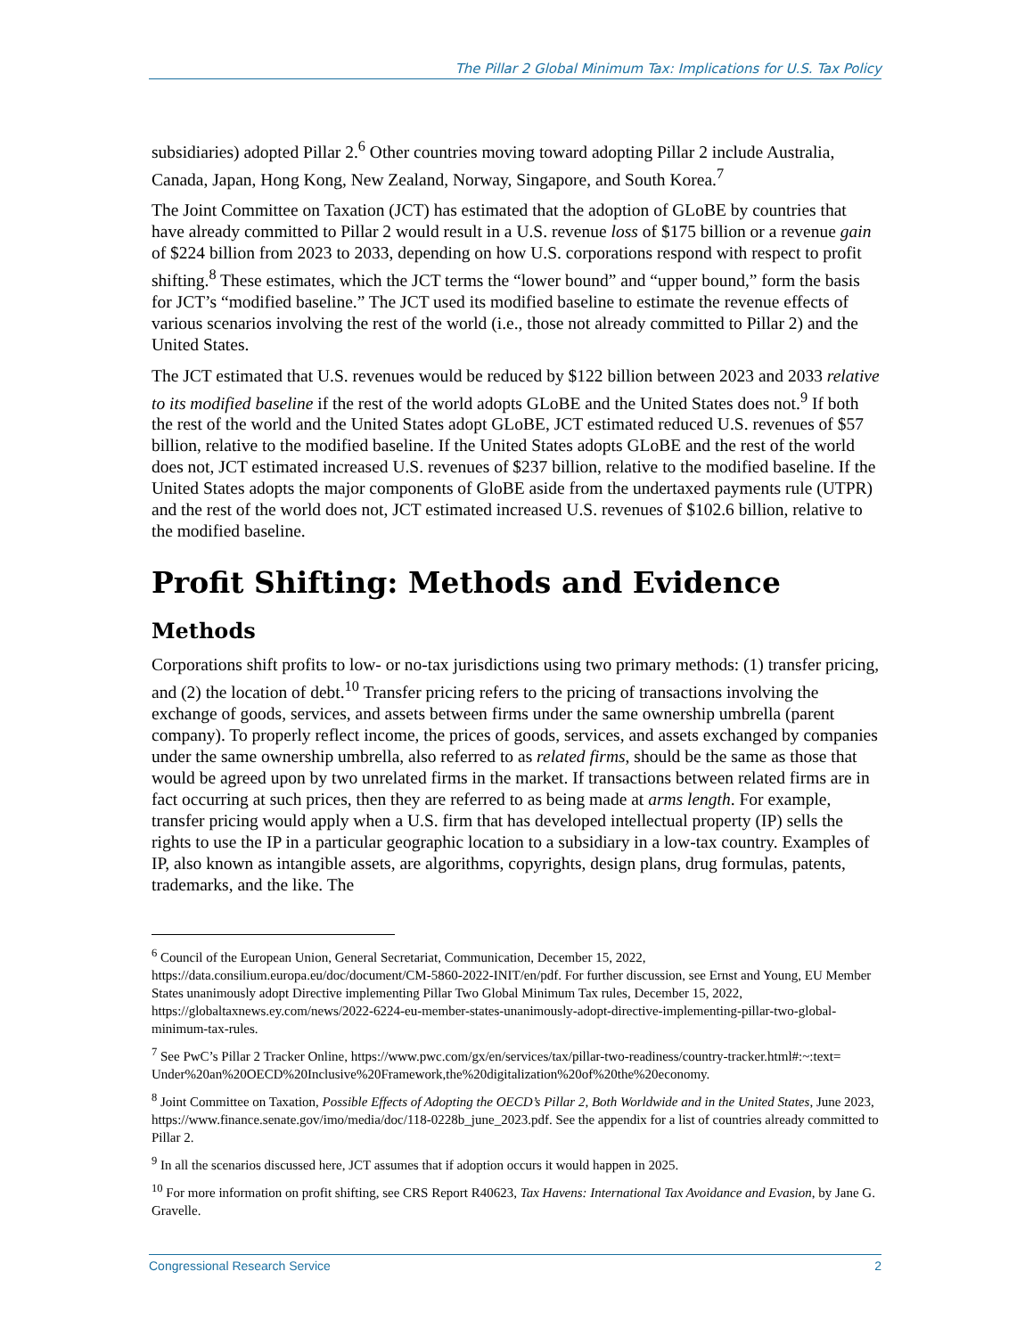The Pillar 2 Global Minimum Tax: Implications for U.S. Tax Policy
subsidiaries) adopted Pillar 2.<sup>6</sup> Other countries moving toward adopting Pillar 2 include Australia, Canada, Japan, Hong Kong, New Zealand, Norway, Singapore, and South Korea.<sup>7</sup>
The Joint Committee on Taxation (JCT) has estimated that the adoption of GLoBE by countries that have already committed to Pillar 2 would result in a U.S. revenue loss of $175 billion or a revenue gain of $224 billion from 2023 to 2033, depending on how U.S. corporations respond with respect to profit shifting.<sup>8</sup> These estimates, which the JCT terms the “lower bound” and “upper bound,” form the basis for JCT’s “modified baseline.” The JCT used its modified baseline to estimate the revenue effects of various scenarios involving the rest of the world (i.e., those not already committed to Pillar 2) and the United States.
The JCT estimated that U.S. revenues would be reduced by $122 billion between 2023 and 2033 relative to its modified baseline if the rest of the world adopts GLoBE and the United States does not.<sup>9</sup> If both the rest of the world and the United States adopt GLoBE, JCT estimated reduced U.S. revenues of $57 billion, relative to the modified baseline. If the United States adopts GLoBE and the rest of the world does not, JCT estimated increased U.S. revenues of $237 billion, relative to the modified baseline. If the United States adopts the major components of GloBE aside from the undertaxed payments rule (UTPR) and the rest of the world does not, JCT estimated increased U.S. revenues of $102.6 billion, relative to the modified baseline.
Profit Shifting: Methods and Evidence
Methods
Corporations shift profits to low- or no-tax jurisdictions using two primary methods: (1) transfer pricing, and (2) the location of debt.<sup>10</sup> Transfer pricing refers to the pricing of transactions involving the exchange of goods, services, and assets between firms under the same ownership umbrella (parent company). To properly reflect income, the prices of goods, services, and assets exchanged by companies under the same ownership umbrella, also referred to as related firms, should be the same as those that would be agreed upon by two unrelated firms in the market. If transactions between related firms are in fact occurring at such prices, then they are referred to as being made at arms length. For example, transfer pricing would apply when a U.S. firm that has developed intellectual property (IP) sells the rights to use the IP in a particular geographic location to a subsidiary in a low-tax country. Examples of IP, also known as intangible assets, are algorithms, copyrights, design plans, drug formulas, patents, trademarks, and the like. The
<sup>6</sup> Council of the European Union, General Secretariat, Communication, December 15, 2022, https://data.consilium.europa.eu/doc/document/CM-5860-2022-INIT/en/pdf. For further discussion, see Ernst and Young, EU Member States unanimously adopt Directive implementing Pillar Two Global Minimum Tax rules, December 15, 2022, https://globaltaxnews.ey.com/news/2022-6224-eu-member-states-unanimously-adopt-directive-implementing-pillar-two-global-minimum-tax-rules.
<sup>7</sup> See PwC’s Pillar 2 Tracker Online, https://www.pwc.com/gx/en/services/tax/pillar-two-readiness/country-tracker.html#:~:text= Under%20an%20OECD%20Inclusive%20Framework,the%20digitalization%20of%20the%20economy.
<sup>8</sup> Joint Committee on Taxation, Possible Effects of Adopting the OECD’s Pillar 2, Both Worldwide and in the United States, June 2023, https://www.finance.senate.gov/imo/media/doc/118-0228b_june_2023.pdf. See the appendix for a list of countries already committed to Pillar 2.
<sup>9</sup> In all the scenarios discussed here, JCT assumes that if adoption occurs it would happen in 2025.
<sup>10</sup> For more information on profit shifting, see CRS Report R40623, Tax Havens: International Tax Avoidance and Evasion, by Jane G. Gravelle.
Congressional Research Service 2